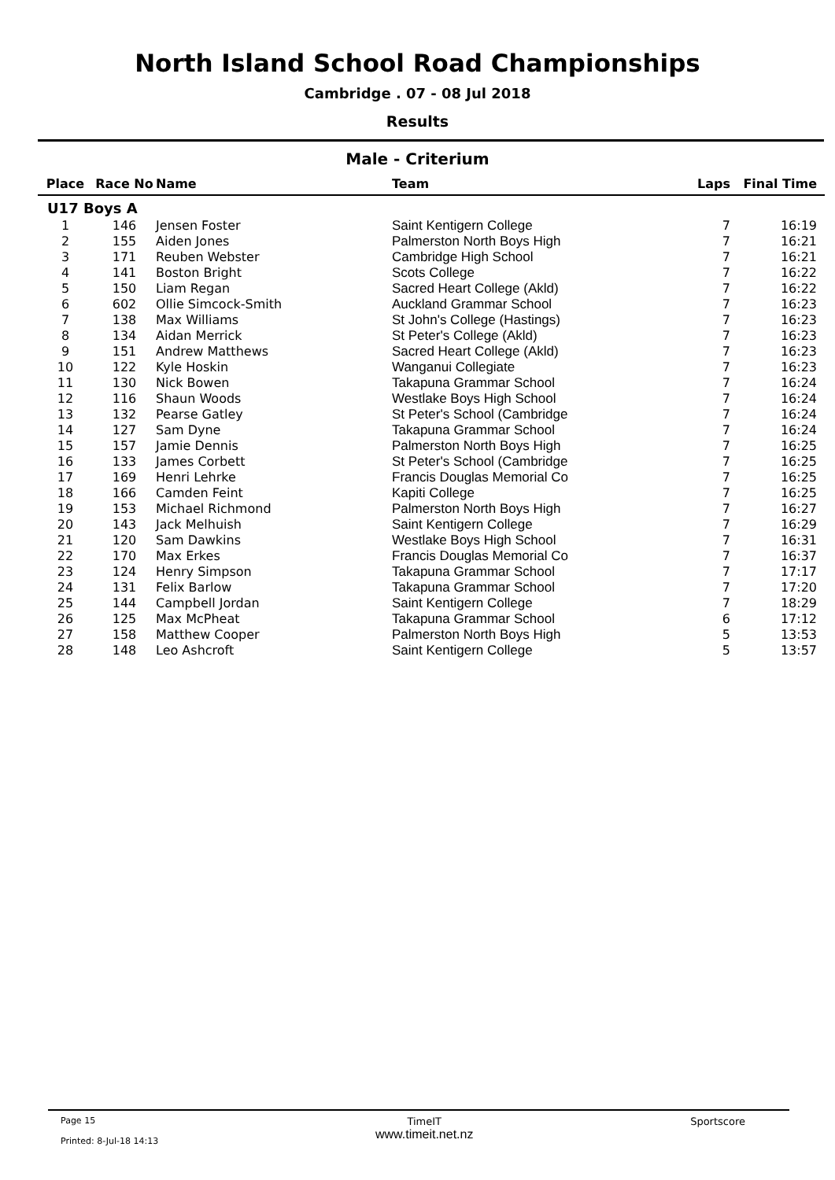North Island School Road Championships
Cambridge . 07 - 08 Jul 2018
Results
Male - Criterium
| Place | Race No | Name | Team | Laps | Final Time |
| --- | --- | --- | --- | --- | --- |
| U17 Boys A | | | | | |
| 1 | 146 | Jensen Foster | Saint Kentigern College | 7 | 16:19 |
| 2 | 155 | Aiden Jones | Palmerston North Boys High | 7 | 16:21 |
| 3 | 171 | Reuben Webster | Cambridge High School | 7 | 16:21 |
| 4 | 141 | Boston Bright | Scots College | 7 | 16:22 |
| 5 | 150 | Liam Regan | Sacred Heart College (Akld) | 7 | 16:22 |
| 6 | 602 | Ollie Simcock-Smith | Auckland Grammar School | 7 | 16:23 |
| 7 | 138 | Max Williams | St John's College (Hastings) | 7 | 16:23 |
| 8 | 134 | Aidan Merrick | St Peter's College (Akld) | 7 | 16:23 |
| 9 | 151 | Andrew Matthews | Sacred Heart College (Akld) | 7 | 16:23 |
| 10 | 122 | Kyle Hoskin | Wanganui Collegiate | 7 | 16:23 |
| 11 | 130 | Nick Bowen | Takapuna Grammar School | 7 | 16:24 |
| 12 | 116 | Shaun Woods | Westlake Boys High School | 7 | 16:24 |
| 13 | 132 | Pearse Gatley | St Peter's School (Cambridge | 7 | 16:24 |
| 14 | 127 | Sam Dyne | Takapuna Grammar School | 7 | 16:24 |
| 15 | 157 | Jamie Dennis | Palmerston North Boys High | 7 | 16:25 |
| 16 | 133 | James Corbett | St Peter's School (Cambridge | 7 | 16:25 |
| 17 | 169 | Henri Lehrke | Francis Douglas Memorial Co | 7 | 16:25 |
| 18 | 166 | Camden Feint | Kapiti College | 7 | 16:25 |
| 19 | 153 | Michael Richmond | Palmerston North Boys High | 7 | 16:27 |
| 20 | 143 | Jack Melhuish | Saint Kentigern College | 7 | 16:29 |
| 21 | 120 | Sam Dawkins | Westlake Boys High School | 7 | 16:31 |
| 22 | 170 | Max Erkes | Francis Douglas Memorial Co | 7 | 16:37 |
| 23 | 124 | Henry Simpson | Takapuna Grammar School | 7 | 17:17 |
| 24 | 131 | Felix Barlow | Takapuna Grammar School | 7 | 17:20 |
| 25 | 144 | Campbell Jordan | Saint Kentigern College | 7 | 18:29 |
| 26 | 125 | Max McPheat | Takapuna Grammar School | 6 | 17:12 |
| 27 | 158 | Matthew Cooper | Palmerston North Boys High | 5 | 13:53 |
| 28 | 148 | Leo Ashcroft | Saint Kentigern College | 5 | 13:57 |
Page 15
Printed: 8-Jul-18 14:13
TimeIT
www.timeit.net.nz
Sportscore